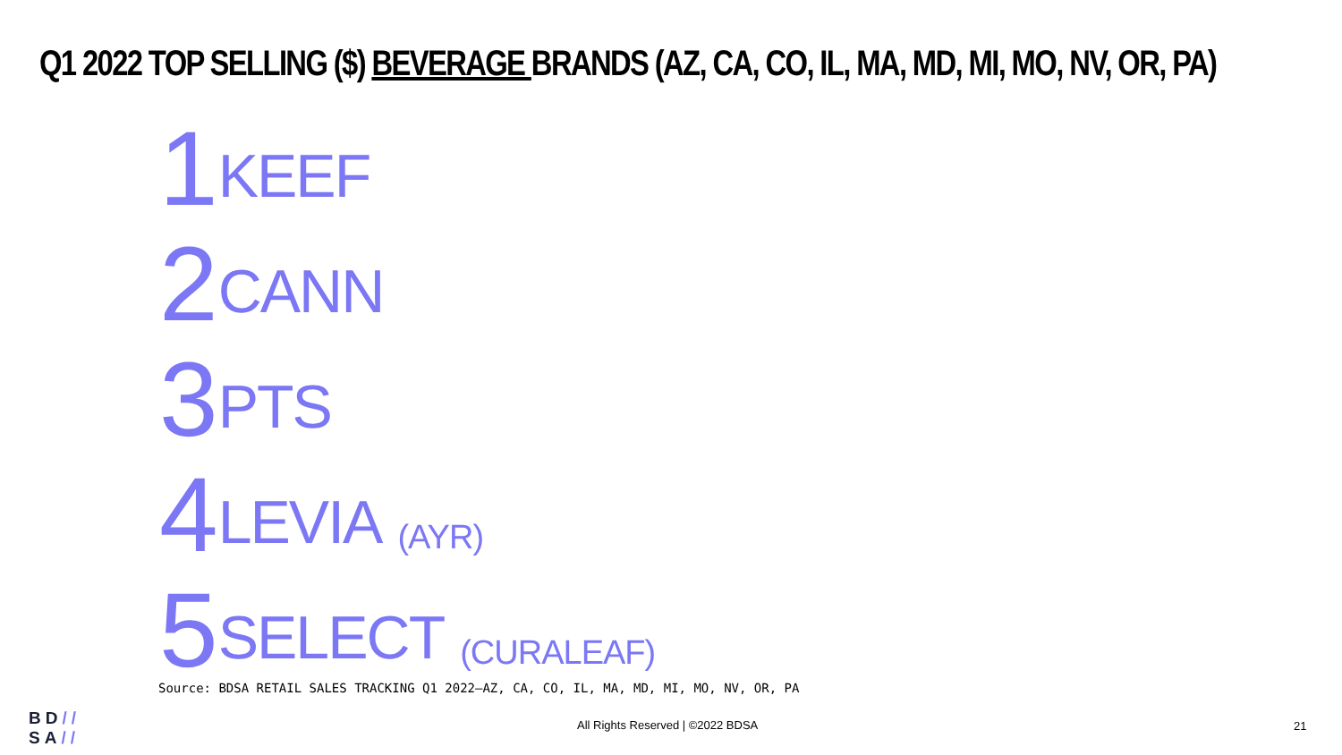Q1 2022 TOP SELLING ($) BEVERAGE BRANDS (AZ, CA, CO, IL, MA, MD, MI, MO, NV, OR, PA)
1 KEEF
2 CANN
3 PTS
4 LEVIA (AYR)
5 SELECT (CURALEAF)
Source: BDSA RETAIL SALES TRACKING Q1 2022—AZ, CA, CO, IL, MA, MD, MI, MO, NV, OR, PA
BD//
SA//
All Rights Reserved | ©2022 BDSA
21